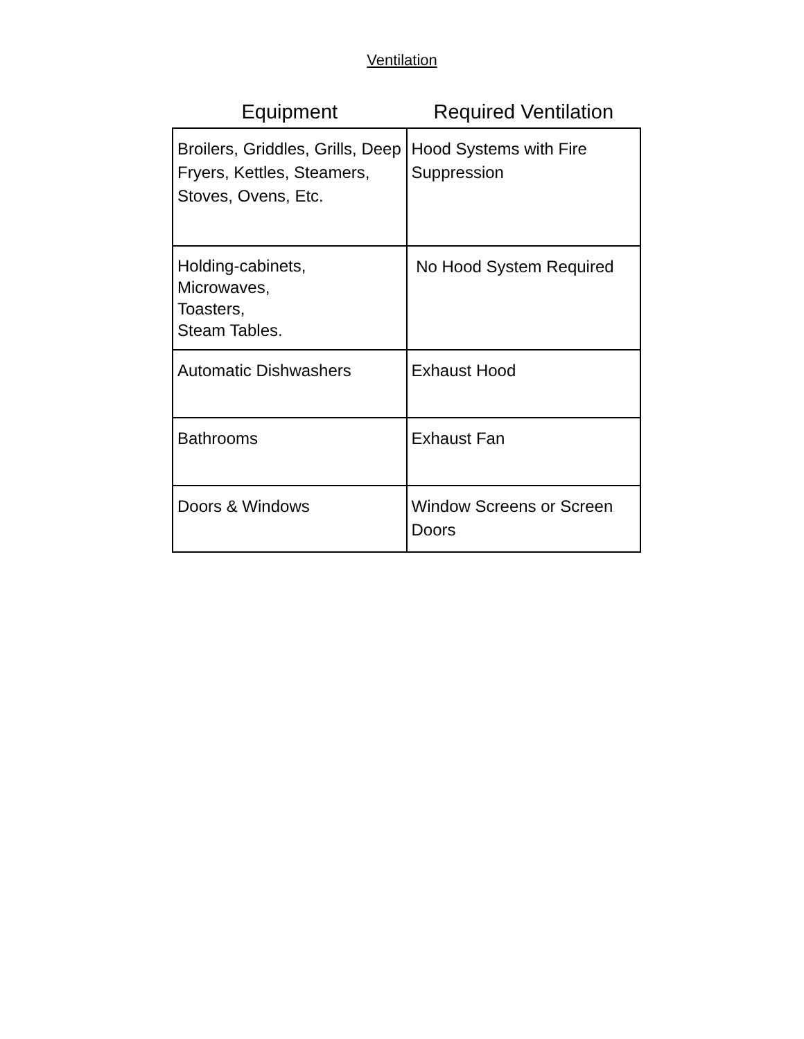Ventilation
| Equipment | Required Ventilation |
| --- | --- |
| Broilers, Griddles, Grills, Deep Fryers, Kettles, Steamers, Stoves, Ovens, Etc. | Hood Systems with Fire Suppression |
| Holding-cabinets, Microwaves, Toasters, Steam Tables. | No Hood System Required |
| Automatic Dishwashers | Exhaust Hood |
| Bathrooms | Exhaust Fan |
| Doors & Windows | Window Screens or Screen Doors |